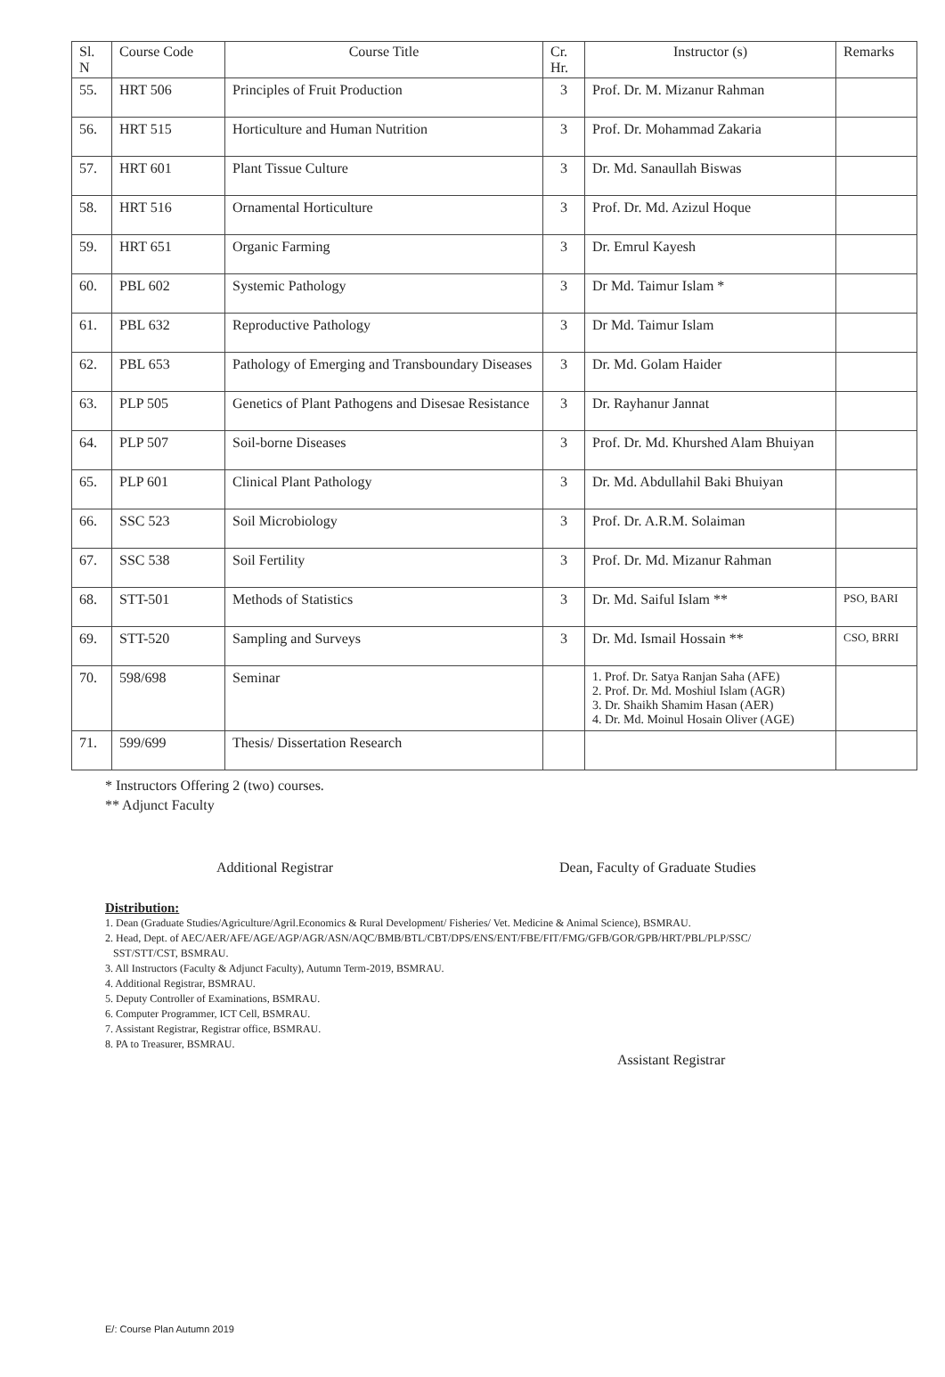| Sl. N | Course Code | Course Title | Cr. Hr. | Instructor (s) | Remarks |
| --- | --- | --- | --- | --- | --- |
| 55. | HRT 506 | Principles of Fruit Production | 3 | Prof. Dr. M. Mizanur Rahman | |
| 56. | HRT 515 | Horticulture and Human Nutrition | 3 | Prof. Dr. Mohammad Zakaria | |
| 57. | HRT 601 | Plant Tissue Culture | 3 | Dr. Md. Sanaullah Biswas | |
| 58. | HRT 516 | Ornamental Horticulture | 3 | Prof. Dr. Md. Azizul Hoque | |
| 59. | HRT 651 | Organic Farming | 3 | Dr. Emrul Kayesh | |
| 60. | PBL 602 | Systemic Pathology | 3 | Dr Md. Taimur Islam * | |
| 61. | PBL 632 | Reproductive Pathology | 3 | Dr Md. Taimur Islam | |
| 62. | PBL 653 | Pathology of Emerging and Transboundary Diseases | 3 | Dr. Md. Golam Haider | |
| 63. | PLP 505 | Genetics of Plant Pathogens and Disesae Resistance | 3 | Dr. Rayhanur Jannat | |
| 64. | PLP 507 | Soil-borne Diseases | 3 | Prof. Dr. Md. Khurshed Alam Bhuiyan | |
| 65. | PLP 601 | Clinical Plant Pathology | 3 | Dr. Md. Abdullahil Baki Bhuiyan | |
| 66. | SSC 523 | Soil Microbiology | 3 | Prof. Dr. A.R.M. Solaiman | |
| 67. | SSC 538 | Soil Fertility | 3 | Prof. Dr. Md. Mizanur Rahman | |
| 68. | STT-501 | Methods of Statistics | 3 | Dr. Md. Saiful Islam ** | PSO, BARI |
| 69. | STT-520 | Sampling and Surveys | 3 | Dr. Md. Ismail Hossain ** | CSO, BRRI |
| 70. | 598/698 | Seminar | | 1. Prof. Dr. Satya Ranjan Saha (AFE) 2. Prof. Dr. Md. Moshiul Islam (AGR) 3. Dr. Shaikh Shamim Hasan (AER) 4. Dr. Md. Moinul Hosain Oliver (AGE) | |
| 71. | 599/699 | Thesis/ Dissertation Research | | | |
* Instructors Offering 2 (two) courses.
** Adjunct Faculty
Additional Registrar Dean, Faculty of Graduate Studies
Distribution:
1. Dean (Graduate Studies/Agriculture/Agril.Economics & Rural Development/ Fisheries/ Vet. Medicine & Animal Science), BSMRAU.
2. Head, Dept. of AEC/AER/AFE/AGE/AGP/AGR/ASN/AQC/BMB/BTL/CBT/DPS/ENS/ENT/FBE/FIT/FMG/GFB/GOR/GPB/HRT/PBL/PLP/SSC/
SST/STT/CST, BSMRAU.
3. All Instructors (Faculty & Adjunct Faculty), Autumn Term-2019, BSMRAU.
4. Additional Registrar, BSMRAU.
5. Deputy Controller of Examinations, BSMRAU.
6. Computer Programmer, ICT Cell, BSMRAU.
7. Assistant Registrar, Registrar office, BSMRAU.
8. PA to Treasurer, BSMRAU.
Assistant Registrar
E/: Course Plan Autumn 2019